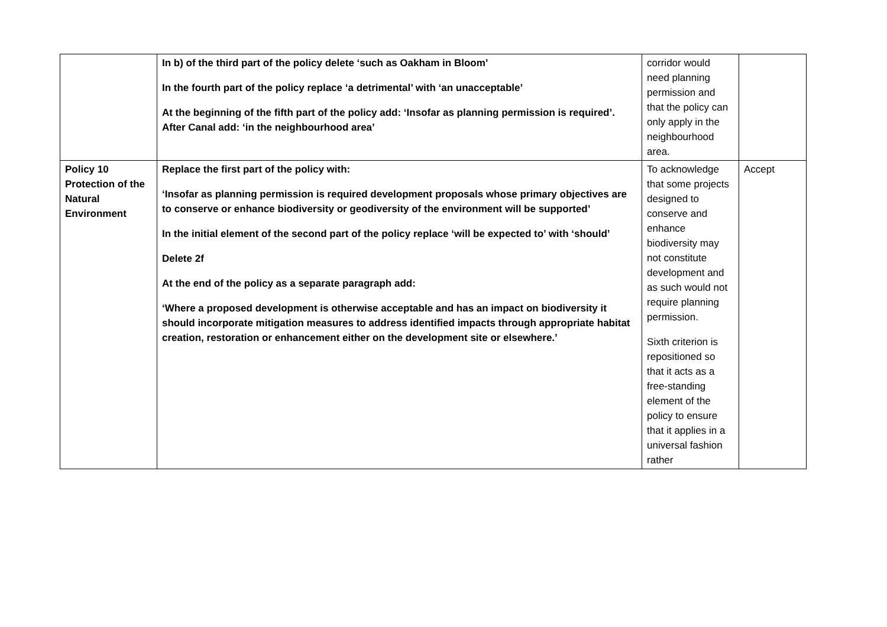| | In b) of the third part of the policy delete ‘such as Oakham in Bloom’ In the fourth part of the policy replace ‘a detrimental’ with ‘an unacceptable’ At the beginning of the fifth part of the policy add: ‘Insofar as planning permission is required’. After Canal add: ‘in the neighbourhood area’ | corridor would need planning permission and that the policy can only apply in the neighbourhood area. | |
| Policy 10 Protection of the Natural Environment | Replace the first part of the policy with: ‘Insofar as planning permission is required development proposals whose primary objectives are to conserve or enhance biodiversity or geodiversity of the environment will be supported’ In the initial element of the second part of the policy replace ‘will be expected to’ with ‘should’ Delete 2f At the end of the policy as a separate paragraph add: ‘Where a proposed development is otherwise acceptable and has an impact on biodiversity it should incorporate mitigation measures to address identified impacts through appropriate habitat creation, restoration or enhancement either on the development site or elsewhere.’ | To acknowledge that some projects designed to conserve and enhance biodiversity may not constitute development and as such would not require planning permission. Sixth criterion is repositioned so that it acts as a free-standing element of the policy to ensure that it applies in a universal fashion rather | Accept |